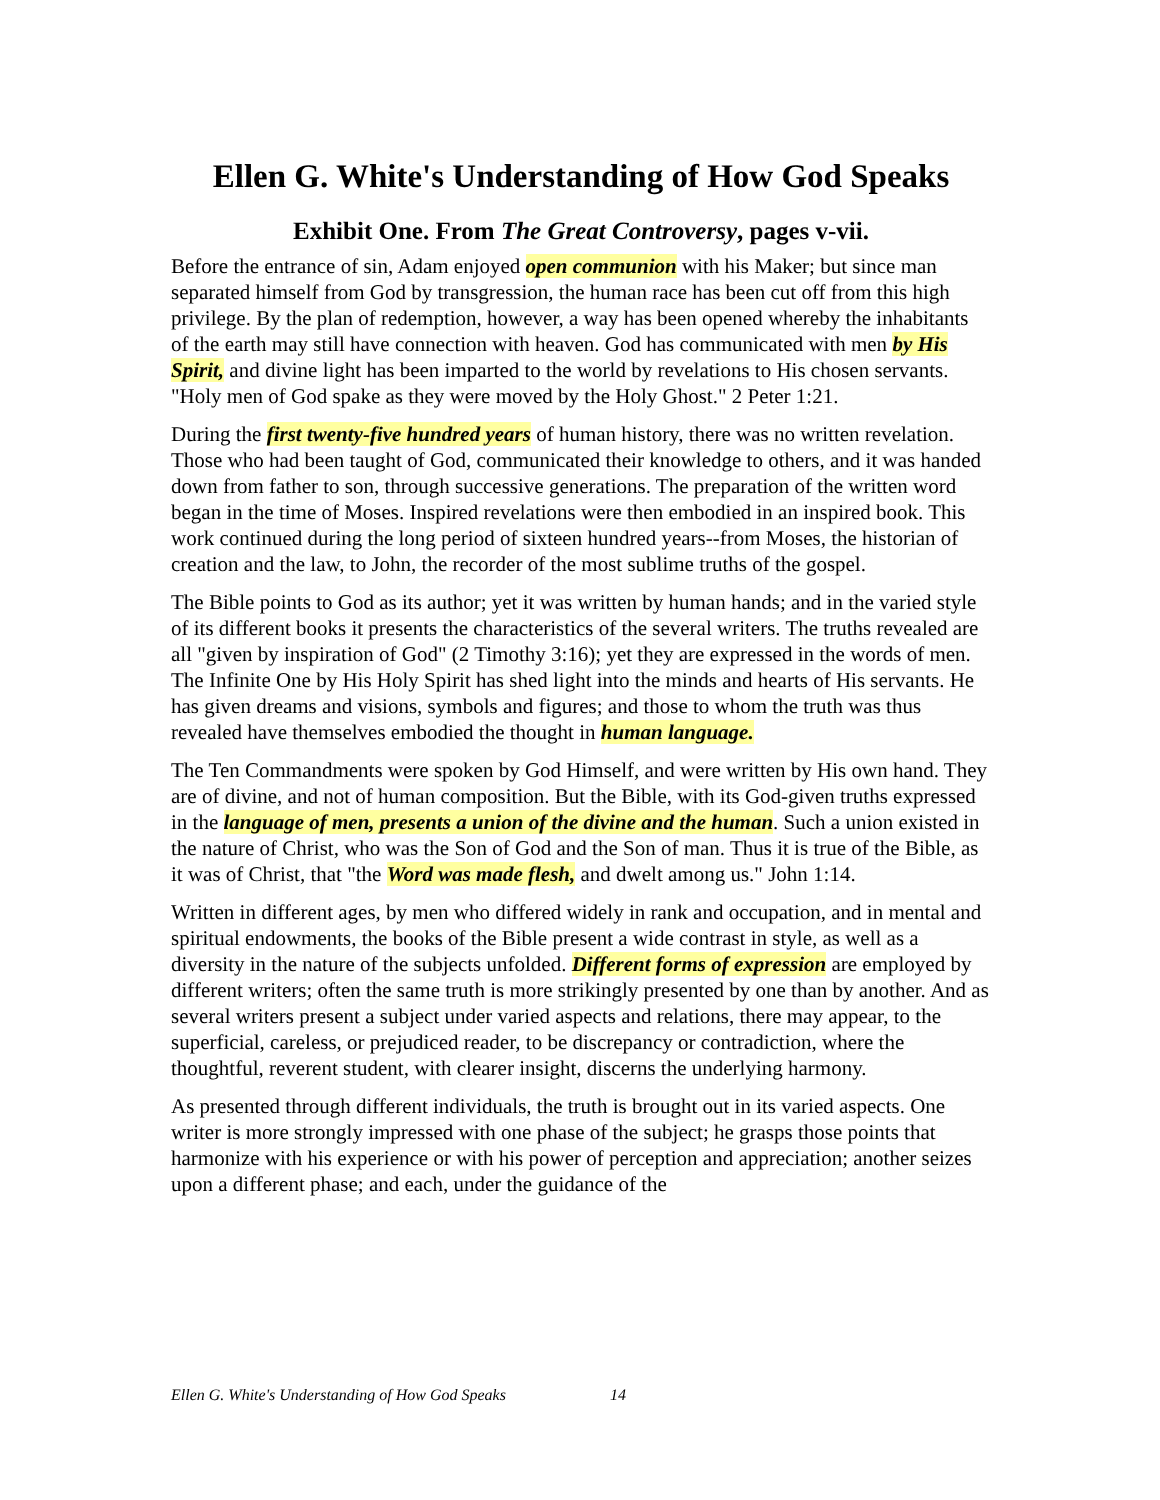Ellen G. White's Understanding of How God Speaks
Exhibit One. From The Great Controversy, pages v-vii.
Before the entrance of sin, Adam enjoyed open communion with his Maker; but since man separated himself from God by transgression, the human race has been cut off from this high privilege. By the plan of redemption, however, a way has been opened whereby the inhabitants of the earth may still have connection with heaven. God has communicated with men by His Spirit, and divine light has been imparted to the world by revelations to His chosen servants. "Holy men of God spake as they were moved by the Holy Ghost." 2 Peter 1:21.
During the first twenty-five hundred years of human history, there was no written revelation. Those who had been taught of God, communicated their knowledge to others, and it was handed down from father to son, through successive generations. The preparation of the written word began in the time of Moses. Inspired revelations were then embodied in an inspired book. This work continued during the long period of sixteen hundred years--from Moses, the historian of creation and the law, to John, the recorder of the most sublime truths of the gospel.
The Bible points to God as its author; yet it was written by human hands; and in the varied style of its different books it presents the characteristics of the several writers. The truths revealed are all "given by inspiration of God" (2 Timothy 3:16); yet they are expressed in the words of men. The Infinite One by His Holy Spirit has shed light into the minds and hearts of His servants. He has given dreams and visions, symbols and figures; and those to whom the truth was thus revealed have themselves embodied the thought in human language.
The Ten Commandments were spoken by God Himself, and were written by His own hand. They are of divine, and not of human composition. But the Bible, with its God-given truths expressed in the language of men, presents a union of the divine and the human. Such a union existed in the nature of Christ, who was the Son of God and the Son of man. Thus it is true of the Bible, as it was of Christ, that "the Word was made flesh, and dwelt among us." John 1:14.
Written in different ages, by men who differed widely in rank and occupation, and in mental and spiritual endowments, the books of the Bible present a wide contrast in style, as well as a diversity in the nature of the subjects unfolded. Different forms of expression are employed by different writers; often the same truth is more strikingly presented by one than by another. And as several writers present a subject under varied aspects and relations, there may appear, to the superficial, careless, or prejudiced reader, to be discrepancy or contradiction, where the thoughtful, reverent student, with clearer insight, discerns the underlying harmony.
As presented through different individuals, the truth is brought out in its varied aspects. One writer is more strongly impressed with one phase of the subject; he grasps those points that harmonize with his experience or with his power of perception and appreciation; another seizes upon a different phase; and each, under the guidance of the
Ellen G. White's Understanding of How God Speaks 14